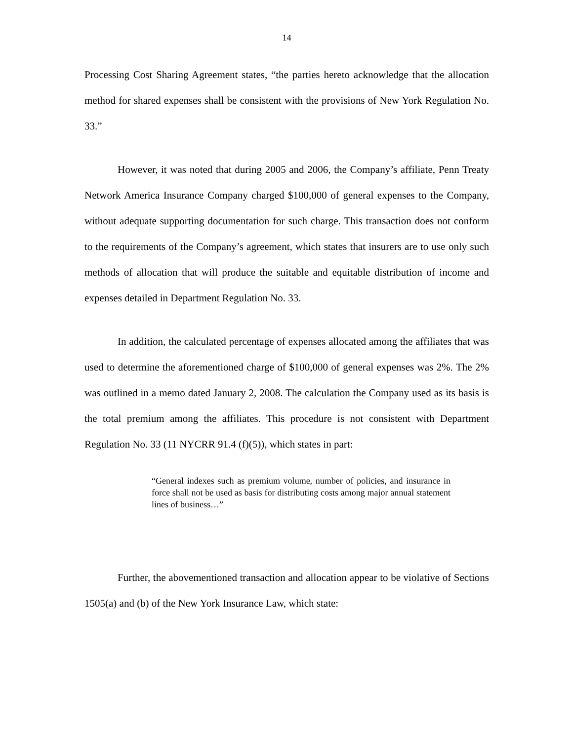14
Processing Cost Sharing Agreement states, “the parties hereto acknowledge that the allocation method for shared expenses shall be consistent with the provisions of New York Regulation No. 33.”
However, it was noted that during 2005 and 2006, the Company’s affiliate, Penn Treaty Network America Insurance Company charged $100,000 of general expenses to the Company, without adequate supporting documentation for such charge. This transaction does not conform to the requirements of the Company’s agreement, which states that insurers are to use only such methods of allocation that will produce the suitable and equitable distribution of income and expenses detailed in Department Regulation No. 33.
In addition, the calculated percentage of expenses allocated among the affiliates that was used to determine the aforementioned charge of $100,000 of general expenses was 2%. The 2% was outlined in a memo dated January 2, 2008. The calculation the Company used as its basis is the total premium among the affiliates. This procedure is not consistent with Department Regulation No. 33 (11 NYCRR 91.4 (f)(5)), which states in part:
“General indexes such as premium volume, number of policies, and insurance in force shall not be used as basis for distributing costs among major annual statement lines of business…”
Further, the abovementioned transaction and allocation appear to be violative of Sections 1505(a) and (b) of the New York Insurance Law, which state: